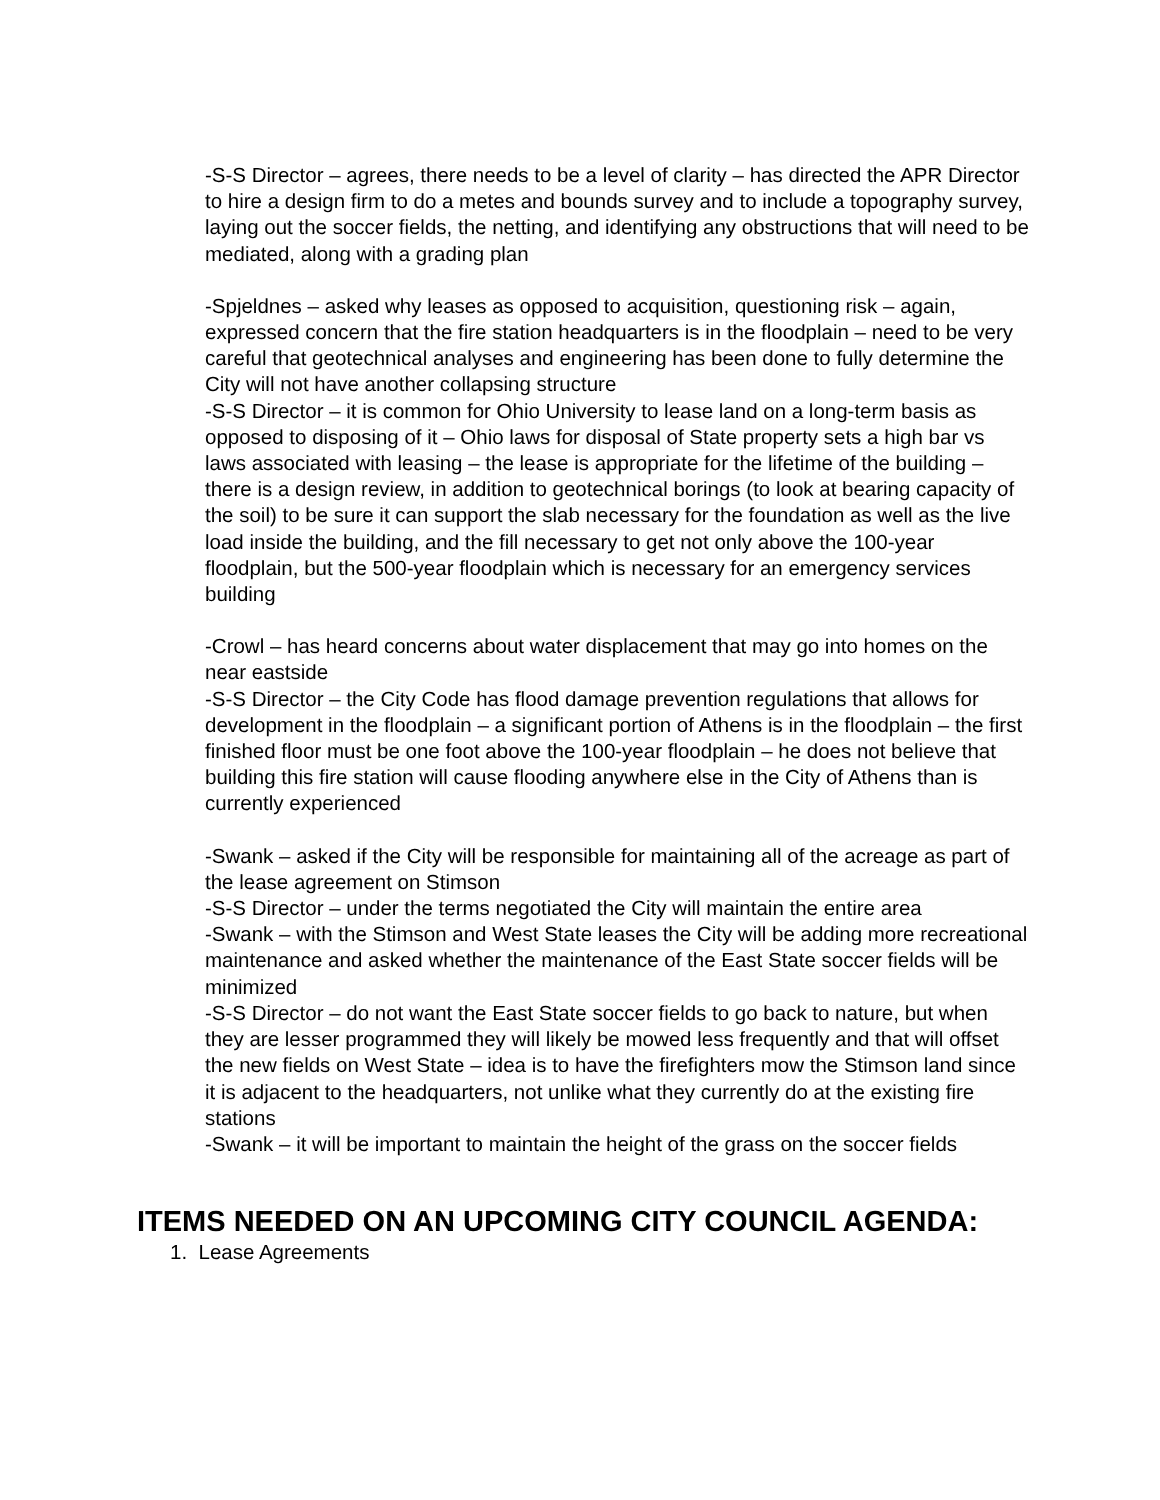-S-S Director – agrees, there needs to be a level of clarity – has directed the APR Director to hire a design firm to do a metes and bounds survey and to include a topography survey, laying out the soccer fields, the netting, and identifying any obstructions that will need to be mediated, along with a grading plan
-Spjeldnes – asked why leases as opposed to acquisition, questioning risk – again, expressed concern that the fire station headquarters is in the floodplain – need to be very careful that geotechnical analyses and engineering has been done to fully determine the City will not have another collapsing structure
-S-S Director – it is common for Ohio University to lease land on a long-term basis as opposed to disposing of it – Ohio laws for disposal of State property sets a high bar vs laws associated with leasing – the lease is appropriate for the lifetime of the building – there is a design review, in addition to geotechnical borings (to look at bearing capacity of the soil) to be sure it can support the slab necessary for the foundation as well as the live load inside the building, and the fill necessary to get not only above the 100-year floodplain, but the 500-year floodplain which is necessary for an emergency services building
-Crowl – has heard concerns about water displacement that may go into homes on the near eastside
-S-S Director – the City Code has flood damage prevention regulations that allows for development in the floodplain – a significant portion of Athens is in the floodplain – the first finished floor must be one foot above the 100-year floodplain – he does not believe that building this fire station will cause flooding anywhere else in the City of Athens than is currently experienced
-Swank – asked if the City will be responsible for maintaining all of the acreage as part of the lease agreement on Stimson
-S-S Director – under the terms negotiated the City will maintain the entire area
-Swank – with the Stimson and West State leases the City will be adding more recreational maintenance and asked whether the maintenance of the East State soccer fields will be minimized
-S-S Director – do not want the East State soccer fields to go back to nature, but when they are lesser programmed they will likely be mowed less frequently and that will offset the new fields on West State – idea is to have the firefighters mow the Stimson land since it is adjacent to the headquarters, not unlike what they currently do at the existing fire stations
-Swank – it will be important to maintain the height of the grass on the soccer fields
ITEMS NEEDED ON AN UPCOMING CITY COUNCIL AGENDA:
1. Lease Agreements